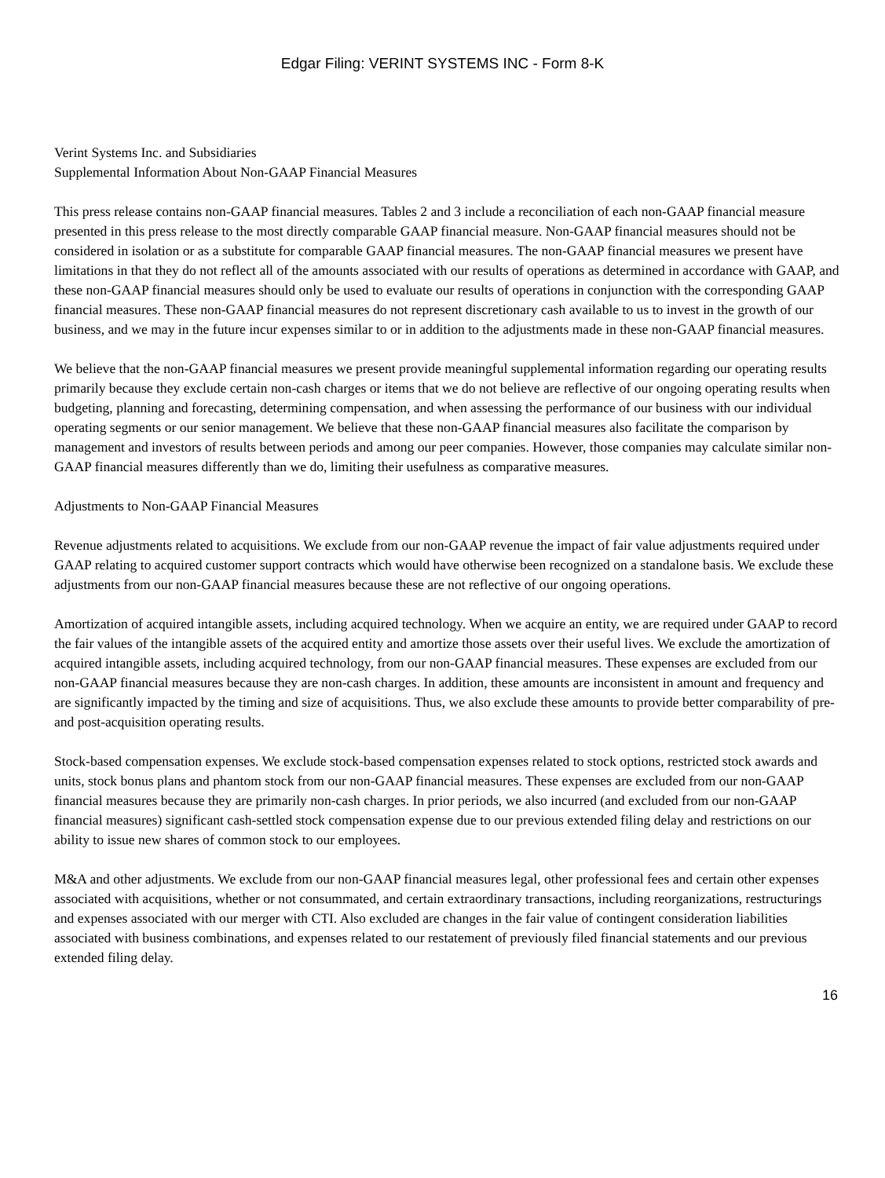Edgar Filing: VERINT SYSTEMS INC - Form 8-K
Verint Systems Inc. and Subsidiaries
Supplemental Information About Non-GAAP Financial Measures
This press release contains non-GAAP financial measures. Tables 2 and 3 include a reconciliation of each non-GAAP financial measure presented in this press release to the most directly comparable GAAP financial measure. Non-GAAP financial measures should not be considered in isolation or as a substitute for comparable GAAP financial measures. The non-GAAP financial measures we present have limitations in that they do not reflect all of the amounts associated with our results of operations as determined in accordance with GAAP, and these non-GAAP financial measures should only be used to evaluate our results of operations in conjunction with the corresponding GAAP financial measures. These non-GAAP financial measures do not represent discretionary cash available to us to invest in the growth of our business, and we may in the future incur expenses similar to or in addition to the adjustments made in these non-GAAP financial measures.
We believe that the non-GAAP financial measures we present provide meaningful supplemental information regarding our operating results primarily because they exclude certain non-cash charges or items that we do not believe are reflective of our ongoing operating results when budgeting, planning and forecasting, determining compensation, and when assessing the performance of our business with our individual operating segments or our senior management. We believe that these non-GAAP financial measures also facilitate the comparison by management and investors of results between periods and among our peer companies. However, those companies may calculate similar non-GAAP financial measures differently than we do, limiting their usefulness as comparative measures.
Adjustments to Non-GAAP Financial Measures
Revenue adjustments related to acquisitions. We exclude from our non-GAAP revenue the impact of fair value adjustments required under GAAP relating to acquired customer support contracts which would have otherwise been recognized on a standalone basis. We exclude these adjustments from our non-GAAP financial measures because these are not reflective of our ongoing operations.
Amortization of acquired intangible assets, including acquired technology. When we acquire an entity, we are required under GAAP to record the fair values of the intangible assets of the acquired entity and amortize those assets over their useful lives. We exclude the amortization of acquired intangible assets, including acquired technology, from our non-GAAP financial measures. These expenses are excluded from our non-GAAP financial measures because they are non-cash charges. In addition, these amounts are inconsistent in amount and frequency and are significantly impacted by the timing and size of acquisitions. Thus, we also exclude these amounts to provide better comparability of pre- and post-acquisition operating results.
Stock-based compensation expenses. We exclude stock-based compensation expenses related to stock options, restricted stock awards and units, stock bonus plans and phantom stock from our non-GAAP financial measures. These expenses are excluded from our non-GAAP financial measures because they are primarily non-cash charges. In prior periods, we also incurred (and excluded from our non-GAAP financial measures) significant cash-settled stock compensation expense due to our previous extended filing delay and restrictions on our ability to issue new shares of common stock to our employees.
M&A and other adjustments. We exclude from our non-GAAP financial measures legal, other professional fees and certain other expenses associated with acquisitions, whether or not consummated, and certain extraordinary transactions, including reorganizations, restructurings and expenses associated with our merger with CTI. Also excluded are changes in the fair value of contingent consideration liabilities associated with business combinations, and expenses related to our restatement of previously filed financial statements and our previous extended filing delay.
16